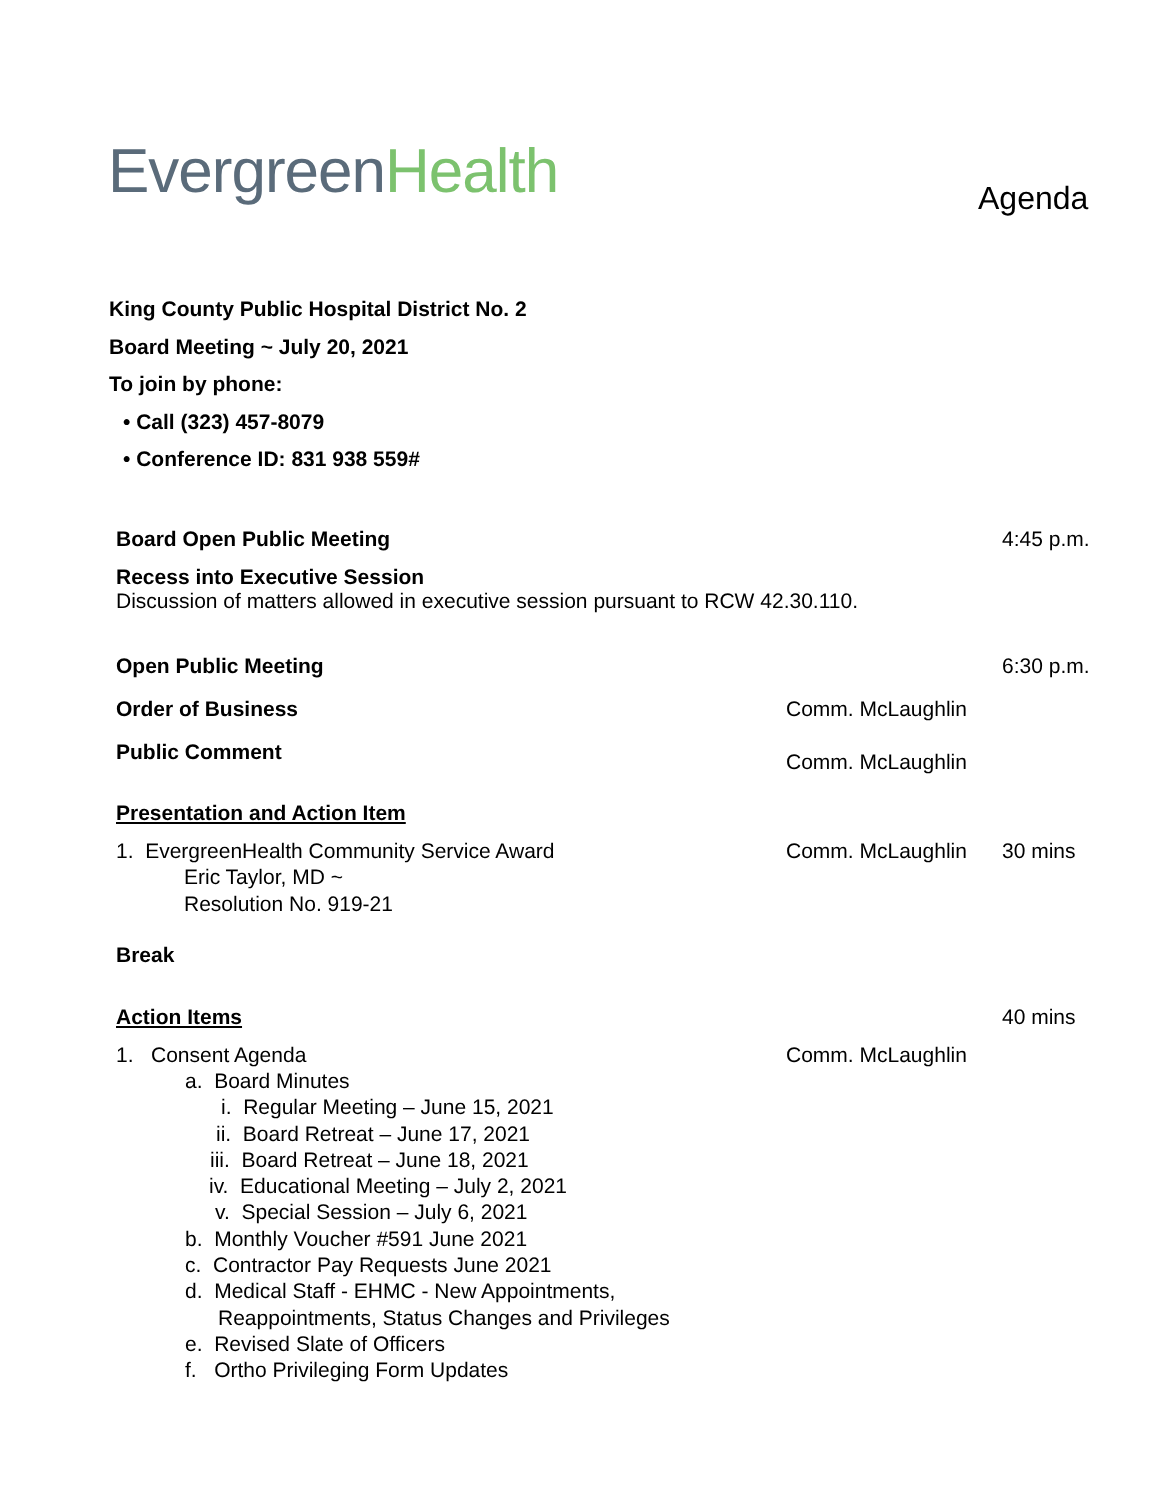Evergreen Health Agenda
King County Public Hospital District No. 2
Board Meeting ~ July 20, 2021
To join by phone:
• Call (323) 457-8079
• Conference ID: 831 938 559#
Board Open Public Meeting 4:45 p.m.
Recess into Executive Session
Discussion of matters allowed in executive session pursuant to RCW 42.30.110.
Open Public Meeting 6:30 p.m.
Order of Business Comm. McLaughlin
Public Comment Comm. McLaughlin
Presentation and Action Item
1. EvergreenHealth Community Service Award
Eric Taylor, MD ~
Resolution No. 919-21 Comm. McLaughlin 30 mins
Break
Action Items 40 mins
1. Consent Agenda Comm. McLaughlin
a. Board Minutes
i. Regular Meeting – June 15, 2021
ii. Board Retreat – June 17, 2021
iii. Board Retreat – June 18, 2021
iv. Educational Meeting – July 2, 2021
v. Special Session – July 6, 2021
b. Monthly Voucher #591 June 2021
c. Contractor Pay Requests June 2021
d. Medical Staff - EHMC - New Appointments,
Reappointments, Status Changes and Privileges
e. Revised Slate of Officers
f. Ortho Privileging Form Updates